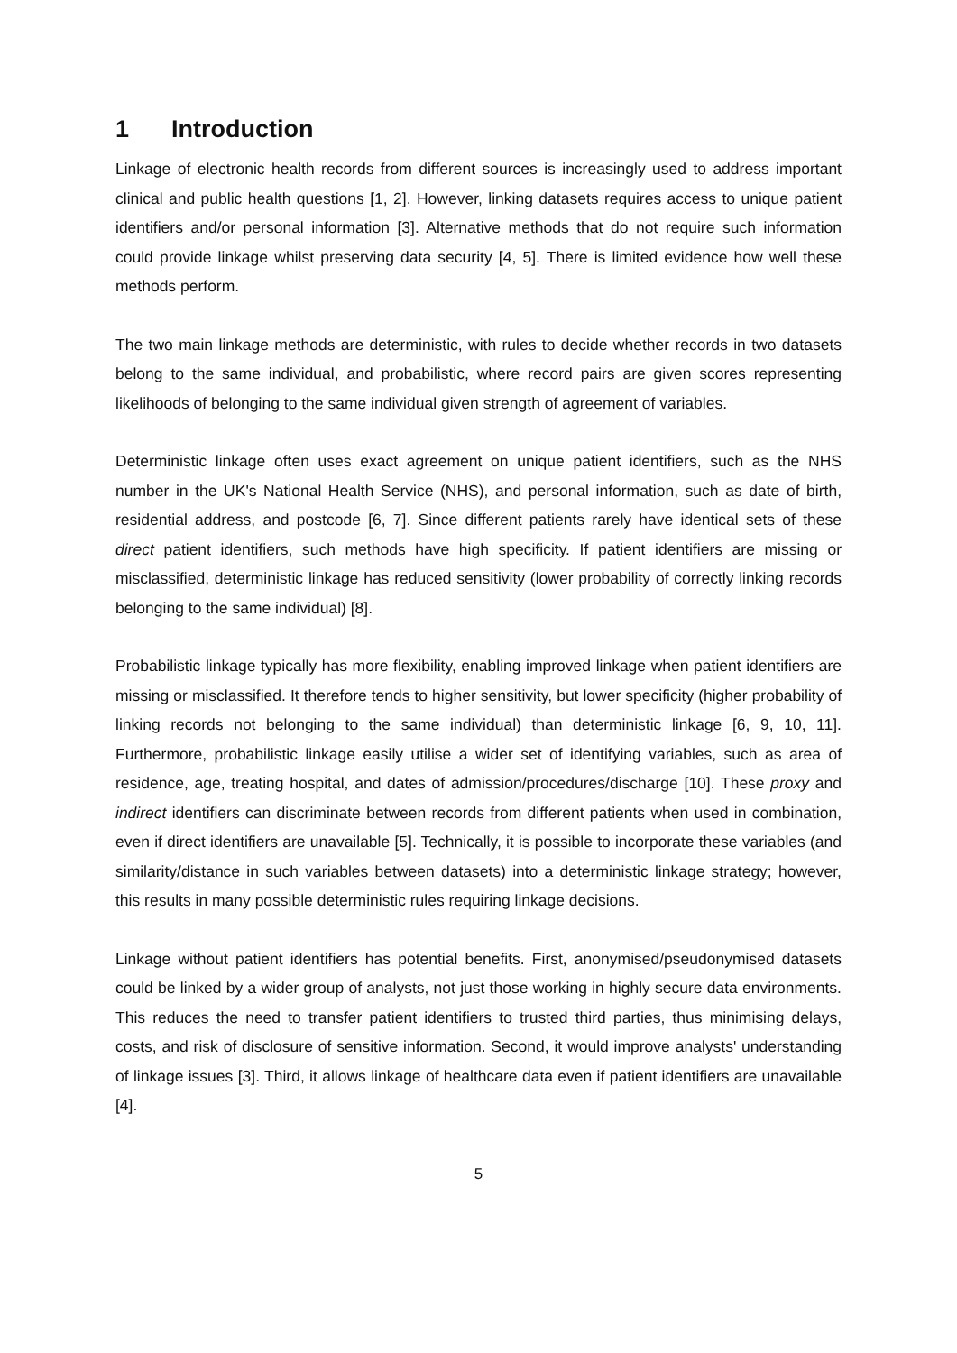1 Introduction
Linkage of electronic health records from different sources is increasingly used to address important clinical and public health questions [1, 2]. However, linking datasets requires access to unique patient identifiers and/or personal information [3]. Alternative methods that do not require such information could provide linkage whilst preserving data security [4, 5]. There is limited evidence how well these methods perform.
The two main linkage methods are deterministic, with rules to decide whether records in two datasets belong to the same individual, and probabilistic, where record pairs are given scores representing likelihoods of belonging to the same individual given strength of agreement of variables.
Deterministic linkage often uses exact agreement on unique patient identifiers, such as the NHS number in the UK's National Health Service (NHS), and personal information, such as date of birth, residential address, and postcode [6, 7]. Since different patients rarely have identical sets of these direct patient identifiers, such methods have high specificity. If patient identifiers are missing or misclassified, deterministic linkage has reduced sensitivity (lower probability of correctly linking records belonging to the same individual) [8].
Probabilistic linkage typically has more flexibility, enabling improved linkage when patient identifiers are missing or misclassified. It therefore tends to higher sensitivity, but lower specificity (higher probability of linking records not belonging to the same individual) than deterministic linkage [6, 9, 10, 11]. Furthermore, probabilistic linkage easily utilise a wider set of identifying variables, such as area of residence, age, treating hospital, and dates of admission/procedures/discharge [10]. These proxy and indirect identifiers can discriminate between records from different patients when used in combination, even if direct identifiers are unavailable [5]. Technically, it is possible to incorporate these variables (and similarity/distance in such variables between datasets) into a deterministic linkage strategy; however, this results in many possible deterministic rules requiring linkage decisions.
Linkage without patient identifiers has potential benefits. First, anonymised/pseudonymised datasets could be linked by a wider group of analysts, not just those working in highly secure data environments. This reduces the need to transfer patient identifiers to trusted third parties, thus minimising delays, costs, and risk of disclosure of sensitive information. Second, it would improve analysts' understanding of linkage issues [3]. Third, it allows linkage of healthcare data even if patient identifiers are unavailable [4].
5